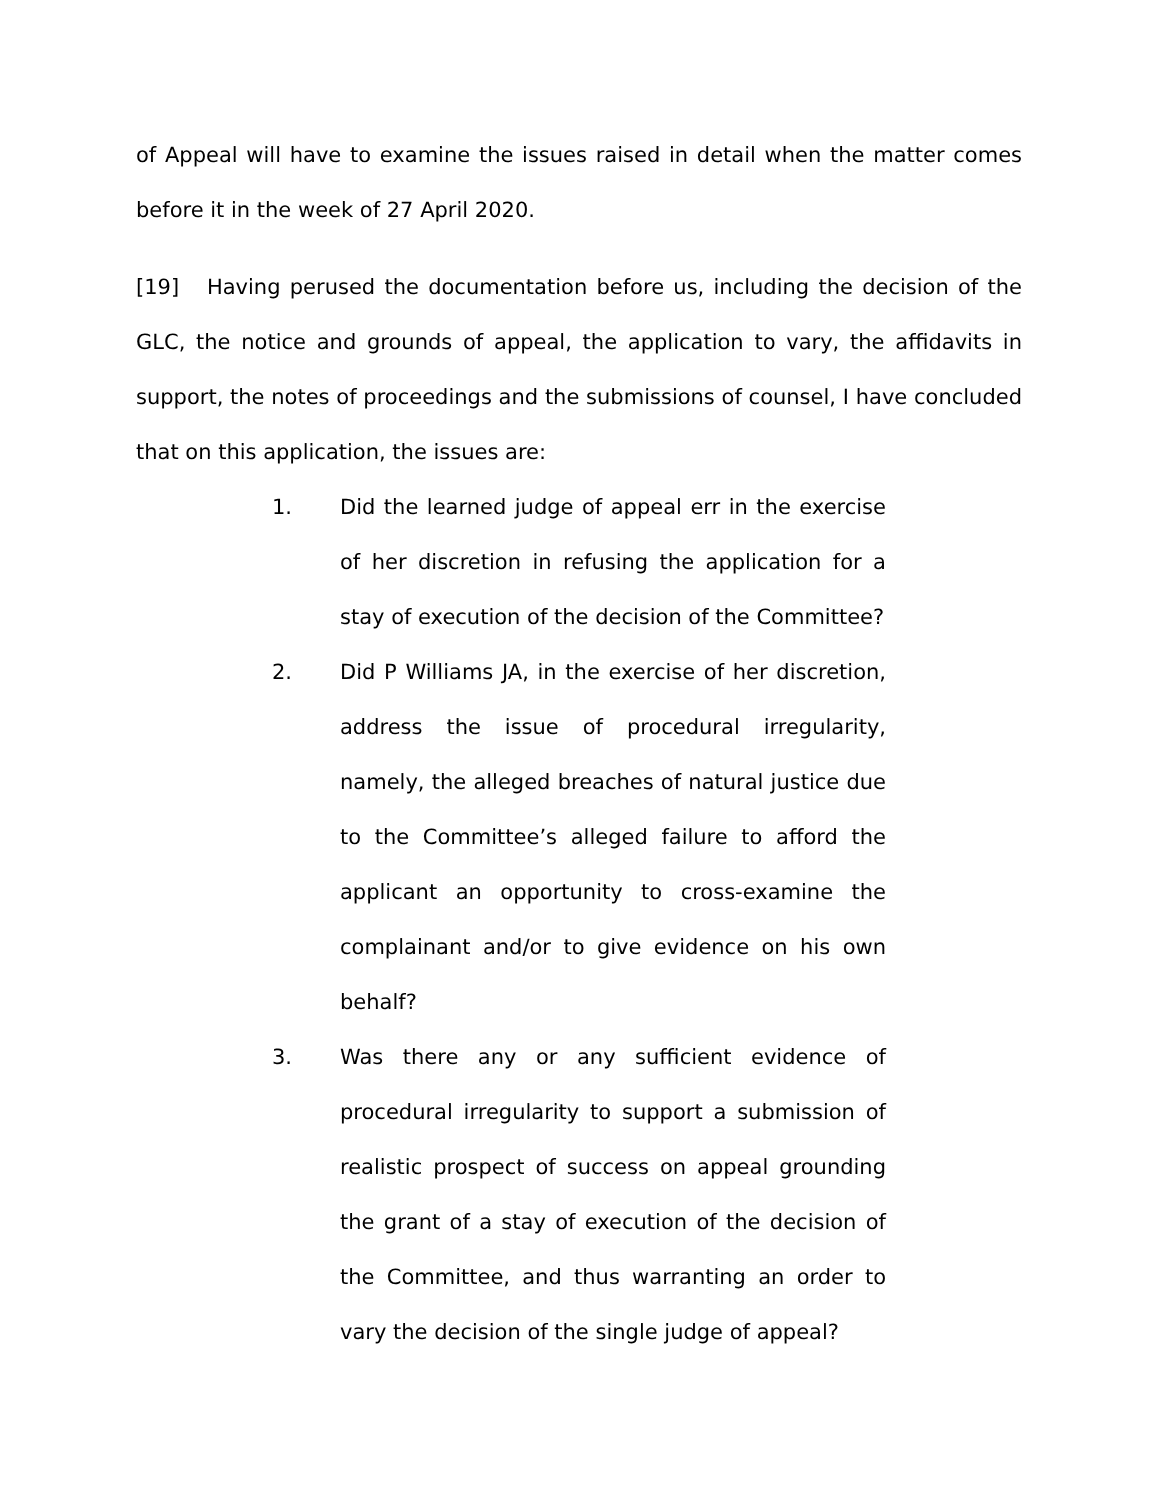of Appeal will have to examine the issues raised in detail when the matter comes before it in the week of 27 April 2020.
[19] Having perused the documentation before us, including the decision of the GLC, the notice and grounds of appeal, the application to vary, the affidavits in support, the notes of proceedings and the submissions of counsel, I have concluded that on this application, the issues are:
1. Did the learned judge of appeal err in the exercise of her discretion in refusing the application for a stay of execution of the decision of the Committee?
2. Did P Williams JA, in the exercise of her discretion, address the issue of procedural irregularity, namely, the alleged breaches of natural justice due to the Committee’s alleged failure to afford the applicant an opportunity to cross-examine the complainant and/or to give evidence on his own behalf?
3. Was there any or any sufficient evidence of procedural irregularity to support a submission of realistic prospect of success on appeal grounding the grant of a stay of execution of the decision of the Committee, and thus warranting an order to vary the decision of the single judge of appeal?